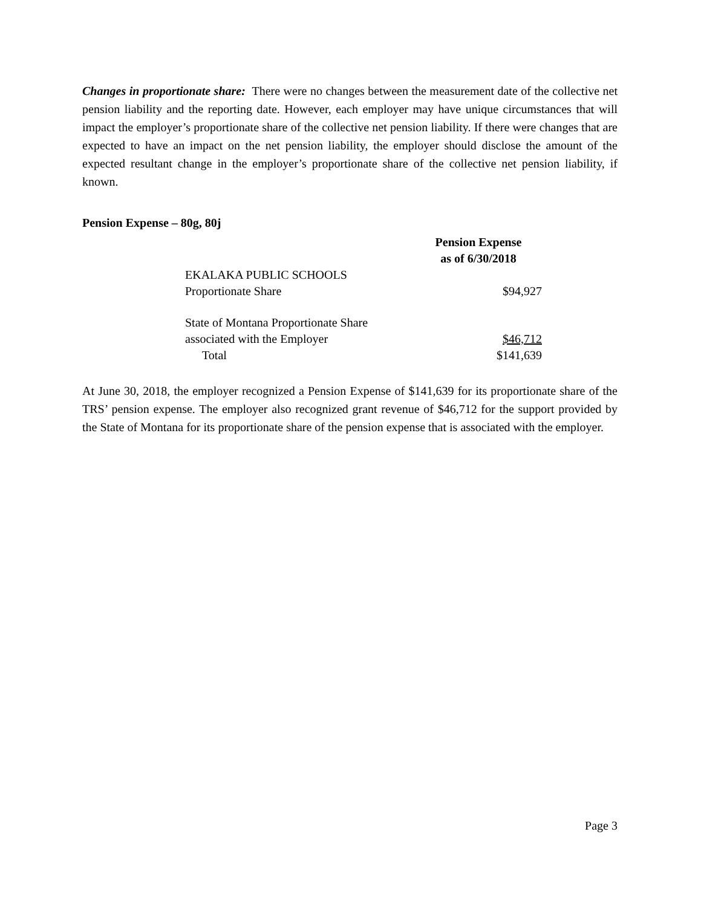Changes in proportionate share: There were no changes between the measurement date of the collective net pension liability and the reporting date. However, each employer may have unique circumstances that will impact the employer’s proportionate share of the collective net pension liability. If there were changes that are expected to have an impact on the net pension liability, the employer should disclose the amount of the expected resultant change in the employer’s proportionate share of the collective net pension liability, if known.
Pension Expense – 80g, 80j
| | Pension Expense as of 6/30/2018 |
| EKALAKA PUBLIC SCHOOLS Proportionate Share | $94,927 |
| State of Montana Proportionate Share associated with the Employer | $46,712 |
| Total | $141,639 |
At June 30, 2018, the employer recognized a Pension Expense of $141,639 for its proportionate share of the TRS’ pension expense. The employer also recognized grant revenue of $46,712 for the support provided by the State of Montana for its proportionate share of the pension expense that is associated with the employer.
Page 3